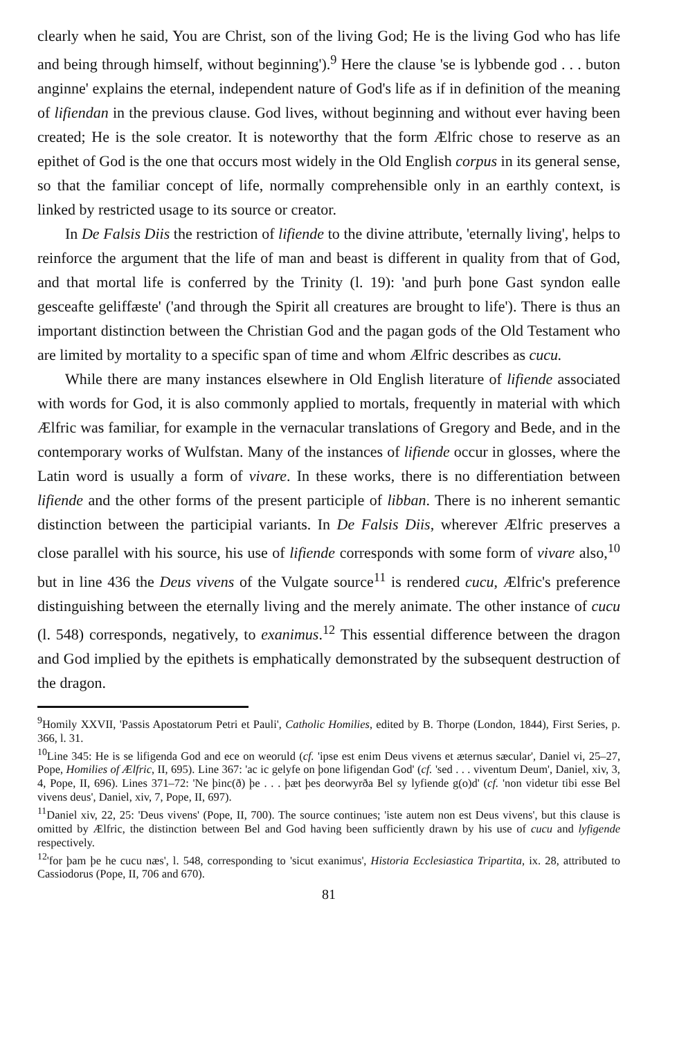clearly when he said, You are Christ, son of the living God; He is the living God who has life and being through himself, without beginning').<sup>9</sup> Here the clause 'se is lybbende god . . . buton anginne' explains the eternal, independent nature of God's life as if in definition of the meaning of lifiendan in the previous clause. God lives, without beginning and without ever having been created; He is the sole creator. It is noteworthy that the form Ælfric chose to reserve as an epithet of God is the one that occurs most widely in the Old English corpus in its general sense, so that the familiar concept of life, normally comprehensible only in an earthly context, is linked by restricted usage to its source or creator.
In De Falsis Diis the restriction of lifiende to the divine attribute, 'eternally living', helps to reinforce the argument that the life of man and beast is different in quality from that of God, and that mortal life is conferred by the Trinity (l. 19): 'and þurh þone Gast syndon ealle gesceafte geliffæste' ('and through the Spirit all creatures are brought to life'). There is thus an important distinction between the Christian God and the pagan gods of the Old Testament who are limited by mortality to a specific span of time and whom Ælfric describes as cucu.
While there are many instances elsewhere in Old English literature of lifiende associated with words for God, it is also commonly applied to mortals, frequently in material with which Ælfric was familiar, for example in the vernacular translations of Gregory and Bede, and in the contemporary works of Wulfstan. Many of the instances of lifiende occur in glosses, where the Latin word is usually a form of vivare. In these works, there is no differentiation between lifiende and the other forms of the present participle of libban. There is no inherent semantic distinction between the participial variants. In De Falsis Diis, wherever Ælfric preserves a close parallel with his source, his use of lifiende corresponds with some form of vivare also,<sup>10</sup> but in line 436 the Deus vivens of the Vulgate source<sup>11</sup> is rendered cucu, Ælfric's preference distinguishing between the eternally living and the merely animate. The other instance of cucu (l. 548) corresponds, negatively, to exanimus.<sup>12</sup> This essential difference between the dragon and God implied by the epithets is emphatically demonstrated by the subsequent destruction of the dragon.
<sup>9</sup> Homily XXVII, 'Passis Apostatorum Petri et Pauli', Catholic Homilies, edited by B. Thorpe (London, 1844), First Series, p. 366, l. 31.
<sup>10</sup> Line 345: He is se lifigenda God and ece on weoruld (cf. 'ipse est enim Deus vivens et æternus sæcular', Daniel vi, 25–27, Pope, Homilies of Ælfric, II, 695). Line 367: 'ac ic gelyfe on þone lifigendan God' (cf. 'sed . . . viventum Deum', Daniel, xiv, 3, 4, Pope, II, 696). Lines 371–72: 'Ne þinc(ð) þe . . . þæt þes deorwyrða Bel sy lyfiende g(o)d' (cf. 'non videtur tibi esse Bel vivens deus', Daniel, xiv, 7, Pope, II, 697).
<sup>11</sup> Daniel xiv, 22, 25: 'Deus vivens' (Pope, II, 700). The source continues; 'iste autem non est Deus vivens', but this clause is omitted by Ælfric, the distinction between Bel and God having been sufficiently drawn by his use of cucu and lyfigende respectively.
<sup>12</sup> 'for þam þe he cucu næs', l. 548, corresponding to 'sicut exanimus', Historia Ecclesiastica Tripartita, ix. 28, attributed to Cassiodorus (Pope, II, 706 and 670).
81